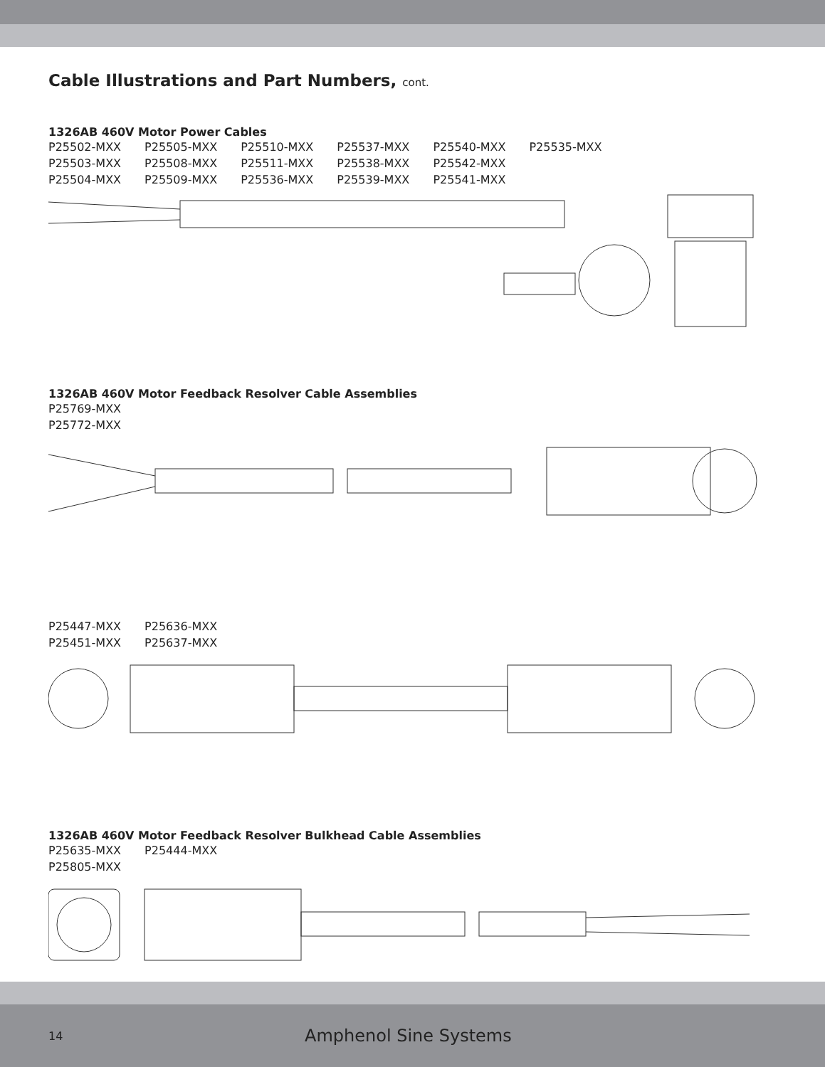Cable Illustrations and Part Numbers, cont.
1326AB 460V Motor Power Cables
P25502-MXX P25505-MXX P25510-MXX P25537-MXX P25540-MXX P25535-MXX
P25503-MXX P25508-MXX P25511-MXX P25538-MXX P25542-MXX
P25504-MXX P25509-MXX P25536-MXX P25539-MXX P25541-MXX
1326AB 460V Motor Feedback Resolver Cable Assemblies
P25769-MXX
P25772-MXX
P25447-MXX P25636-MXX
P25451-MXX P25637-MXX
1326AB 460V Motor Feedback Resolver Bulkhead Cable Assemblies
P25635-MXX P25444-MXX
P25805-MXX
14 Amphenol Sine Systems